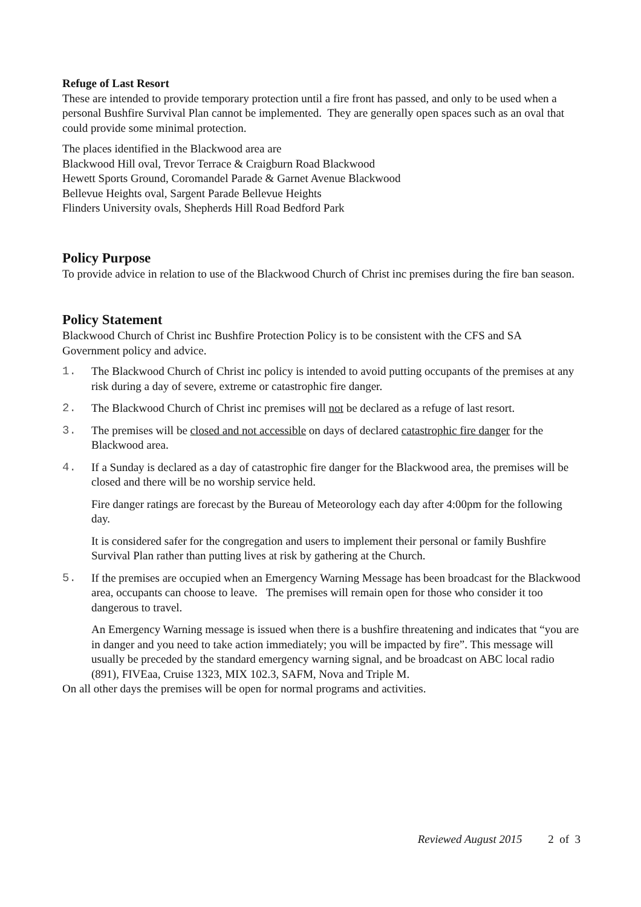Refuge of Last Resort
These are intended to provide temporary protection until a fire front has passed, and only to be used when a personal Bushfire Survival Plan cannot be implemented. They are generally open spaces such as an oval that could provide some minimal protection.
The places identified in the Blackwood area are
Blackwood Hill oval, Trevor Terrace & Craigburn Road Blackwood
Hewett Sports Ground, Coromandel Parade & Garnet Avenue Blackwood
Bellevue Heights oval, Sargent Parade Bellevue Heights
Flinders University ovals, Shepherds Hill Road Bedford Park
Policy Purpose
To provide advice in relation to use of the Blackwood Church of Christ inc premises during the fire ban season.
Policy Statement
Blackwood Church of Christ inc Bushfire Protection Policy is to be consistent with the CFS and SA Government policy and advice.
1. The Blackwood Church of Christ inc policy is intended to avoid putting occupants of the premises at any risk during a day of severe, extreme or catastrophic fire danger.
2. The Blackwood Church of Christ inc premises will not be declared as a refuge of last resort.
3. The premises will be closed and not accessible on days of declared catastrophic fire danger for the Blackwood area.
4. If a Sunday is declared as a day of catastrophic fire danger for the Blackwood area, the premises will be closed and there will be no worship service held.
Fire danger ratings are forecast by the Bureau of Meteorology each day after 4:00pm for the following day.
It is considered safer for the congregation and users to implement their personal or family Bushfire Survival Plan rather than putting lives at risk by gathering at the Church.
5. If the premises are occupied when an Emergency Warning Message has been broadcast for the Blackwood area, occupants can choose to leave. The premises will remain open for those who consider it too dangerous to travel.
An Emergency Warning message is issued when there is a bushfire threatening and indicates that “you are in danger and you need to take action immediately; you will be impacted by fire”. This message will usually be preceded by the standard emergency warning signal, and be broadcast on ABC local radio (891), FIVEaa, Cruise 1323, MIX 102.3, SAFM, Nova and Triple M.
On all other days the premises will be open for normal programs and activities.
Reviewed August 2015 2 of 3